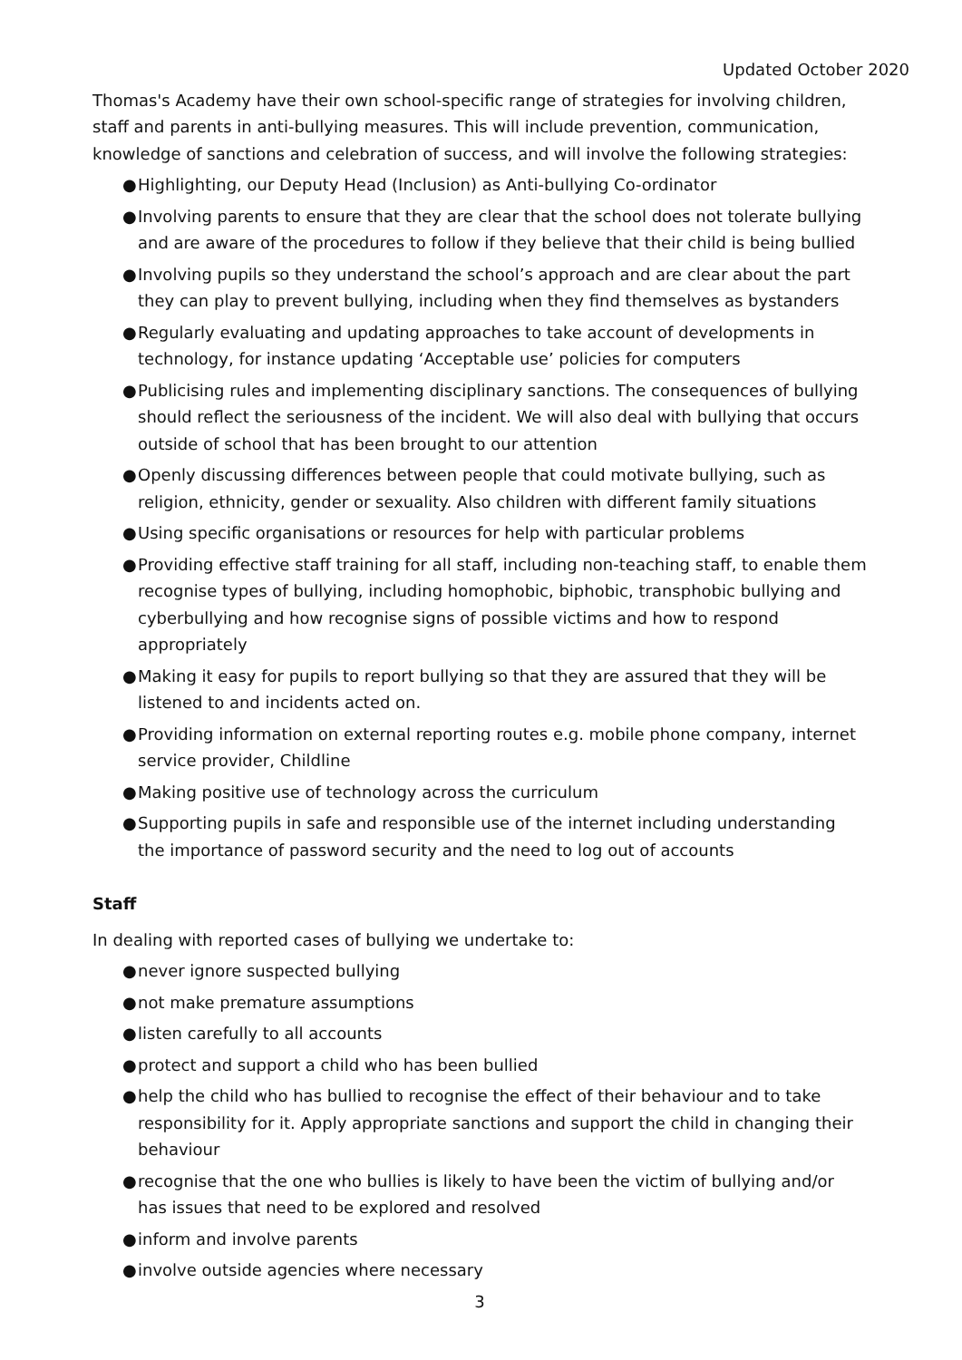Updated October 2020
Thomas's Academy have their own school-specific range of strategies for involving children, staff and parents in anti-bullying measures. This will include prevention, communication, knowledge of sanctions and celebration of success, and will involve the following strategies:
● Highlighting, our Deputy Head (Inclusion) as Anti-bullying Co-ordinator
● Involving parents to ensure that they are clear that the school does not tolerate bullying and are aware of the procedures to follow if they believe that their child is being bullied
● Involving pupils so they understand the school’s approach and are clear about the part they can play to prevent bullying, including when they find themselves as bystanders
● Regularly evaluating and updating approaches to take account of developments in technology, for instance updating ‘Acceptable use’ policies for computers
● Publicising rules and implementing disciplinary sanctions. The consequences of bullying should reflect the seriousness of the incident. We will also deal with bullying that occurs outside of school that has been brought to our attention
● Openly discussing differences between people that could motivate bullying, such as religion, ethnicity, gender or sexuality. Also children with different family situations
● Using specific organisations or resources for help with particular problems
● Providing effective staff training for all staff, including non-teaching staff, to enable them recognise types of bullying, including homophobic, biphobic, transphobic bullying and cyberbullying and how recognise signs of possible victims and how to respond appropriately
● Making it easy for pupils to report bullying so that they are assured that they will be listened to and incidents acted on.
● Providing information on external reporting routes e.g. mobile phone company, internet service provider, Childline
● Making positive use of technology across the curriculum
● Supporting pupils in safe and responsible use of the internet including understanding the importance of password security and the need to log out of accounts
Staff
In dealing with reported cases of bullying we undertake to:
● never ignore suspected bullying
● not make premature assumptions
● listen carefully to all accounts
● protect and support a child who has been bullied
● help the child who has bullied to recognise the effect of their behaviour and to take responsibility for it. Apply appropriate sanctions and support the child in changing their behaviour
● recognise that the one who bullies is likely to have been the victim of bullying and/or has issues that need to be explored and resolved
● inform and involve parents
● involve outside agencies where necessary
3